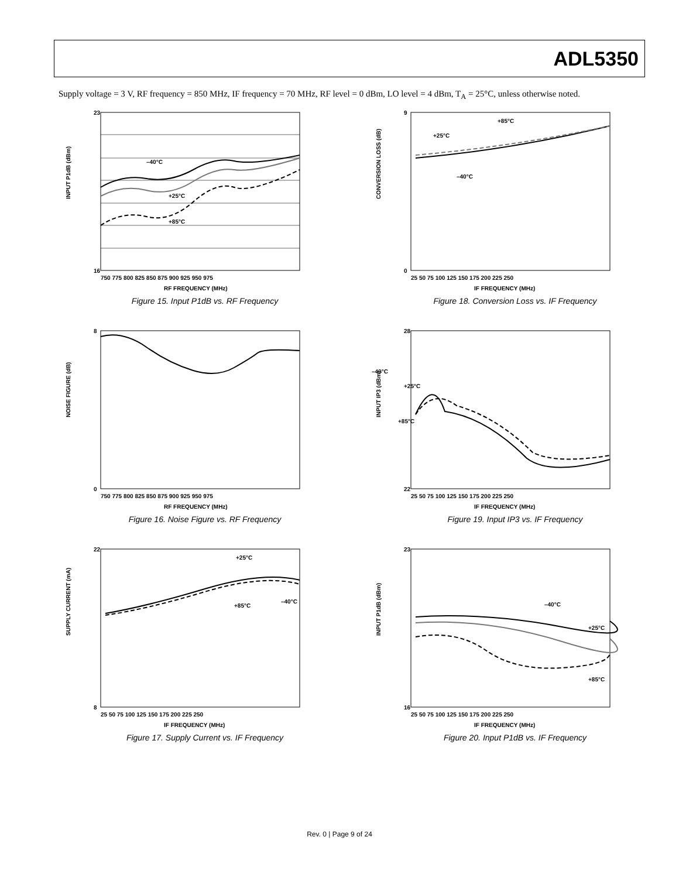ADL5350
Supply voltage = 3 V, RF frequency = 850 MHz, IF frequency = 70 MHz, RF level = 0 dBm, LO level = 4 dBm, T<sub>A</sub> = 25°C, unless otherwise noted.
–40°C
+25°C
+85°C
INPUT P1dB (dBm)
23
16
750 775 800 825 850 875 900 925 950 975
RF FREQUENCY (MHz)
Figure 15. Input P1dB vs. RF Frequency
+85°C
+25°C
–40°C
CONVERSION LOSS (dB)
9
0
25 50 75 100 125 150 175 200 225 250
IF FREQUENCY (MHz)
Figure 18. Conversion Loss vs. IF Frequency
NOISE FIGURE (dB)
8
0
750 775 800 825 850 875 900 925 950 975
RF FREQUENCY (MHz)
Figure 16. Noise Figure vs. RF Frequency
–40°C
+25°C
+85°C
INPUT IP3 (dBm)
28
22
25 50 75 100 125 150 175 200 225 250
IF FREQUENCY (MHz)
Figure 19. Input IP3 vs. IF Frequency
+25°C
–40°C
+85°C
SUPPLY CURRENT (mA)
22
8
25 50 75 100 125 150 175 200 225 250
IF FREQUENCY (MHz)
Figure 17. Supply Current vs. IF Frequency
–40°C
+25°C
+85°C
INPUT P1dB (dBm)
23
16
25 50 75 100 125 150 175 200 225 250
IF FREQUENCY (MHz)
Figure 20. Input P1dB vs. IF Frequency
Rev. 0 | Page 9 of 24